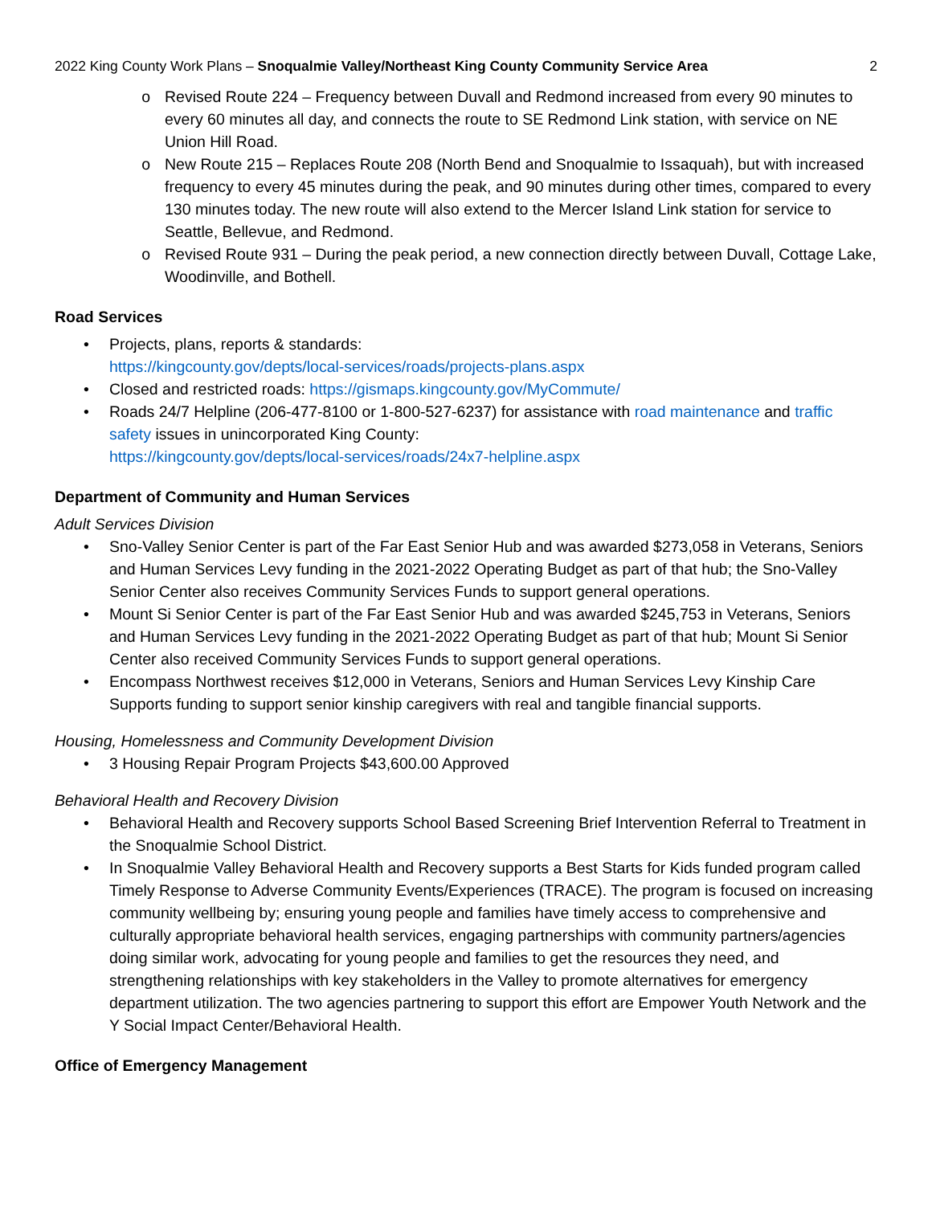2022 King County Work Plans – Snoqualmie Valley/Northeast King County Community Service Area 2
o Revised Route 224 – Frequency between Duvall and Redmond increased from every 90 minutes to every 60 minutes all day, and connects the route to SE Redmond Link station, with service on NE Union Hill Road.
o New Route 215 – Replaces Route 208 (North Bend and Snoqualmie to Issaquah), but with increased frequency to every 45 minutes during the peak, and 90 minutes during other times, compared to every 130 minutes today. The new route will also extend to the Mercer Island Link station for service to Seattle, Bellevue, and Redmond.
o Revised Route 931 – During the peak period, a new connection directly between Duvall, Cottage Lake, Woodinville, and Bothell.
Road Services
• Projects, plans, reports & standards:
https://kingcounty.gov/depts/local-services/roads/projects-plans.aspx
• Closed and restricted roads: https://gismaps.kingcounty.gov/MyCommute/
• Roads 24/7 Helpline (206-477-8100 or 1-800-527-6237) for assistance with road maintenance and traffic safety issues in unincorporated King County:
https://kingcounty.gov/depts/local-services/roads/24x7-helpline.aspx
Department of Community and Human Services
Adult Services Division
• Sno-Valley Senior Center is part of the Far East Senior Hub and was awarded $273,058 in Veterans, Seniors and Human Services Levy funding in the 2021-2022 Operating Budget as part of that hub; the Sno-Valley Senior Center also receives Community Services Funds to support general operations.
• Mount Si Senior Center is part of the Far East Senior Hub and was awarded $245,753 in Veterans, Seniors and Human Services Levy funding in the 2021-2022 Operating Budget as part of that hub; Mount Si Senior Center also received Community Services Funds to support general operations.
• Encompass Northwest receives $12,000 in Veterans, Seniors and Human Services Levy Kinship Care Supports funding to support senior kinship caregivers with real and tangible financial supports.
Housing, Homelessness and Community Development Division
• 3 Housing Repair Program Projects $43,600.00 Approved
Behavioral Health and Recovery Division
• Behavioral Health and Recovery supports School Based Screening Brief Intervention Referral to Treatment in the Snoqualmie School District.
• In Snoqualmie Valley Behavioral Health and Recovery supports a Best Starts for Kids funded program called Timely Response to Adverse Community Events/Experiences (TRACE). The program is focused on increasing community wellbeing by; ensuring young people and families have timely access to comprehensive and culturally appropriate behavioral health services, engaging partnerships with community partners/agencies doing similar work, advocating for young people and families to get the resources they need, and strengthening relationships with key stakeholders in the Valley to promote alternatives for emergency department utilization. The two agencies partnering to support this effort are Empower Youth Network and the Y Social Impact Center/Behavioral Health.
Office of Emergency Management